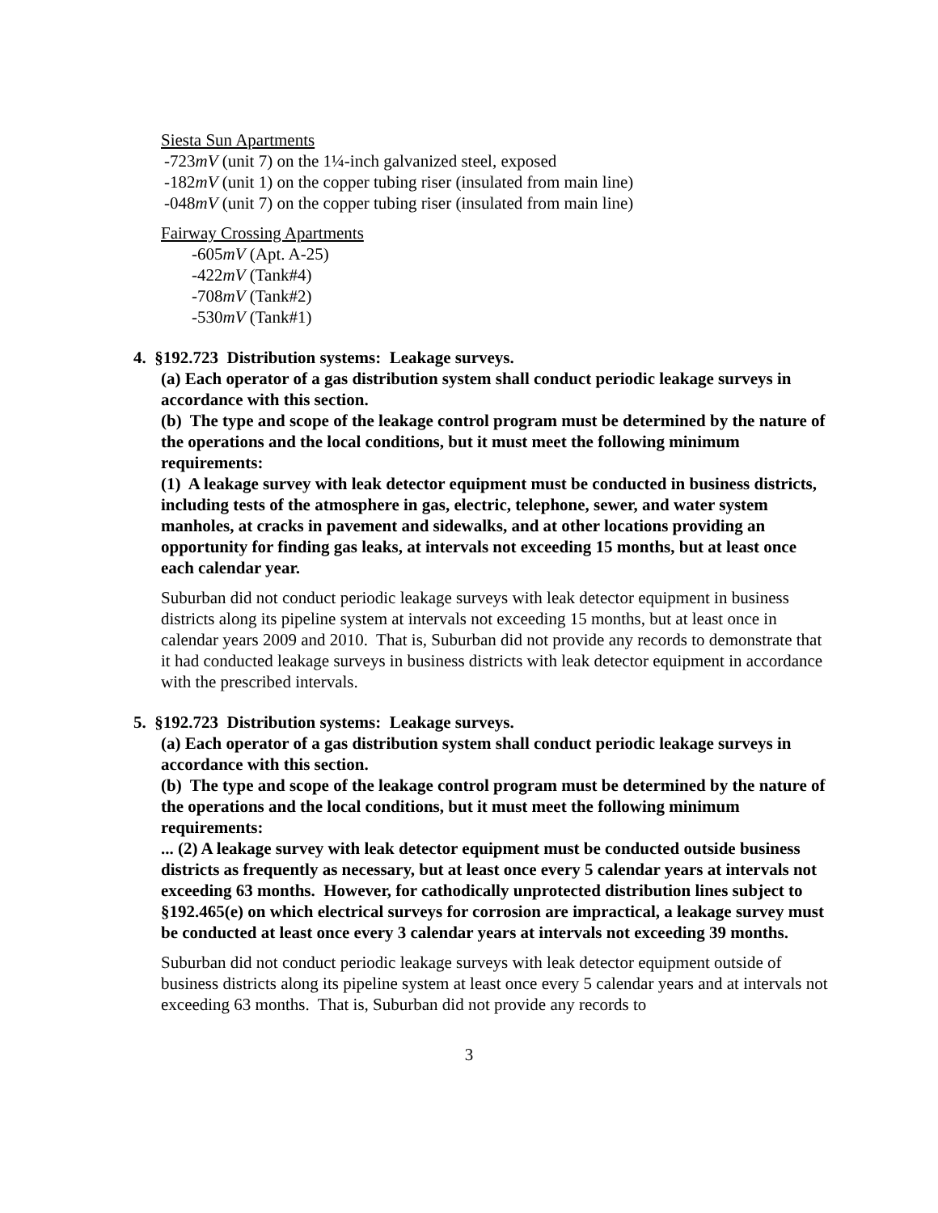Siesta Sun Apartments
-723mV (unit 7) on the 1¼-inch galvanized steel, exposed
-182mV (unit 1) on the copper tubing riser (insulated from main line)
-048mV (unit 7) on the copper tubing riser (insulated from main line)
Fairway Crossing Apartments
-605mV (Apt. A-25)
-422mV (Tank#4)
-708mV (Tank#2)
-530mV (Tank#1)
4. §192.723 Distribution systems: Leakage surveys.
(a) Each operator of a gas distribution system shall conduct periodic leakage surveys in accordance with this section.
(b) The type and scope of the leakage control program must be determined by the nature of the operations and the local conditions, but it must meet the following minimum requirements:
(1) A leakage survey with leak detector equipment must be conducted in business districts, including tests of the atmosphere in gas, electric, telephone, sewer, and water system manholes, at cracks in pavement and sidewalks, and at other locations providing an opportunity for finding gas leaks, at intervals not exceeding 15 months, but at least once each calendar year.
Suburban did not conduct periodic leakage surveys with leak detector equipment in business districts along its pipeline system at intervals not exceeding 15 months, but at least once in calendar years 2009 and 2010. That is, Suburban did not provide any records to demonstrate that it had conducted leakage surveys in business districts with leak detector equipment in accordance with the prescribed intervals.
5. §192.723 Distribution systems: Leakage surveys.
(a) Each operator of a gas distribution system shall conduct periodic leakage surveys in accordance with this section.
(b) The type and scope of the leakage control program must be determined by the nature of the operations and the local conditions, but it must meet the following minimum requirements:
... (2) A leakage survey with leak detector equipment must be conducted outside business districts as frequently as necessary, but at least once every 5 calendar years at intervals not exceeding 63 months. However, for cathodically unprotected distribution lines subject to §192.465(e) on which electrical surveys for corrosion are impractical, a leakage survey must be conducted at least once every 3 calendar years at intervals not exceeding 39 months.
Suburban did not conduct periodic leakage surveys with leak detector equipment outside of business districts along its pipeline system at least once every 5 calendar years and at intervals not exceeding 63 months. That is, Suburban did not provide any records to
3